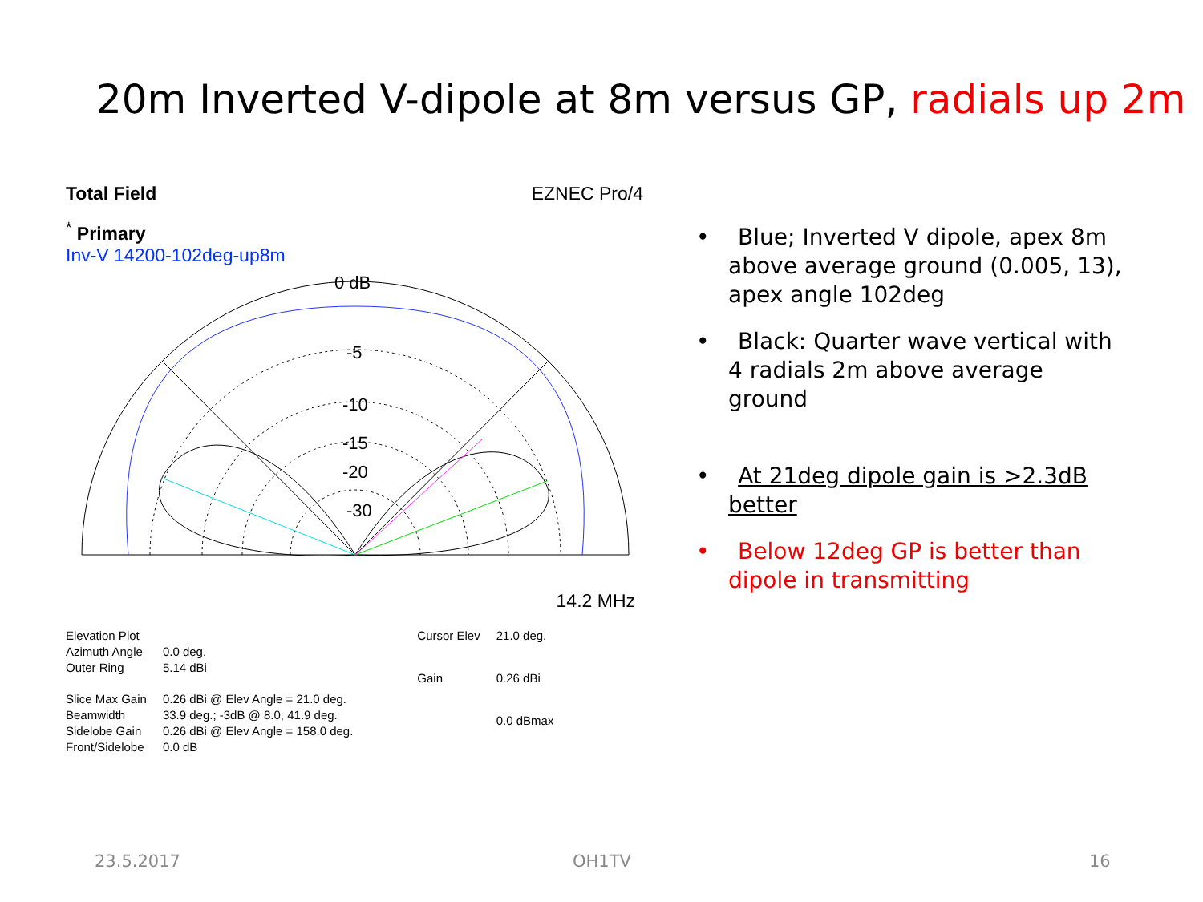20m Inverted V-dipole at 8m versus GP, radials up 2m
Total Field EZNEC Pro/4
<sup>*</sup> Primary
Inv-V 14200-102deg-up8m
0 dB
-5
-10
-15
-20
-30
14.2 MHz
| Elevation Plot | |
| Azimuth Angle | 0.0 deg. |
| Outer Ring | 5.14 dBi |
| Slice Max Gain | 0.26 dBi @ Elev Angle = 21.0 deg. |
| Beamwidth | 33.9 deg.; -3dB @ 8.0, 41.9 deg. |
| Sidelobe Gain | 0.26 dBi @ Elev Angle = 158.0 deg. |
| Front/Sidelobe | 0.0 dB |
| Cursor Elev | 21.0 deg. |
| Gain | 0.26 dBi |
| | 0.0 dBmax |
• Blue; Inverted V dipole, apex 8m above average ground (0.005, 13), apex angle 102deg
• Black: Quarter wave vertical with 4 radials 2m above average ground
• At 21deg dipole gain is >2.3dB better
• Below 12deg GP is better than dipole in transmitting
23.5.2017 OH1TV 16